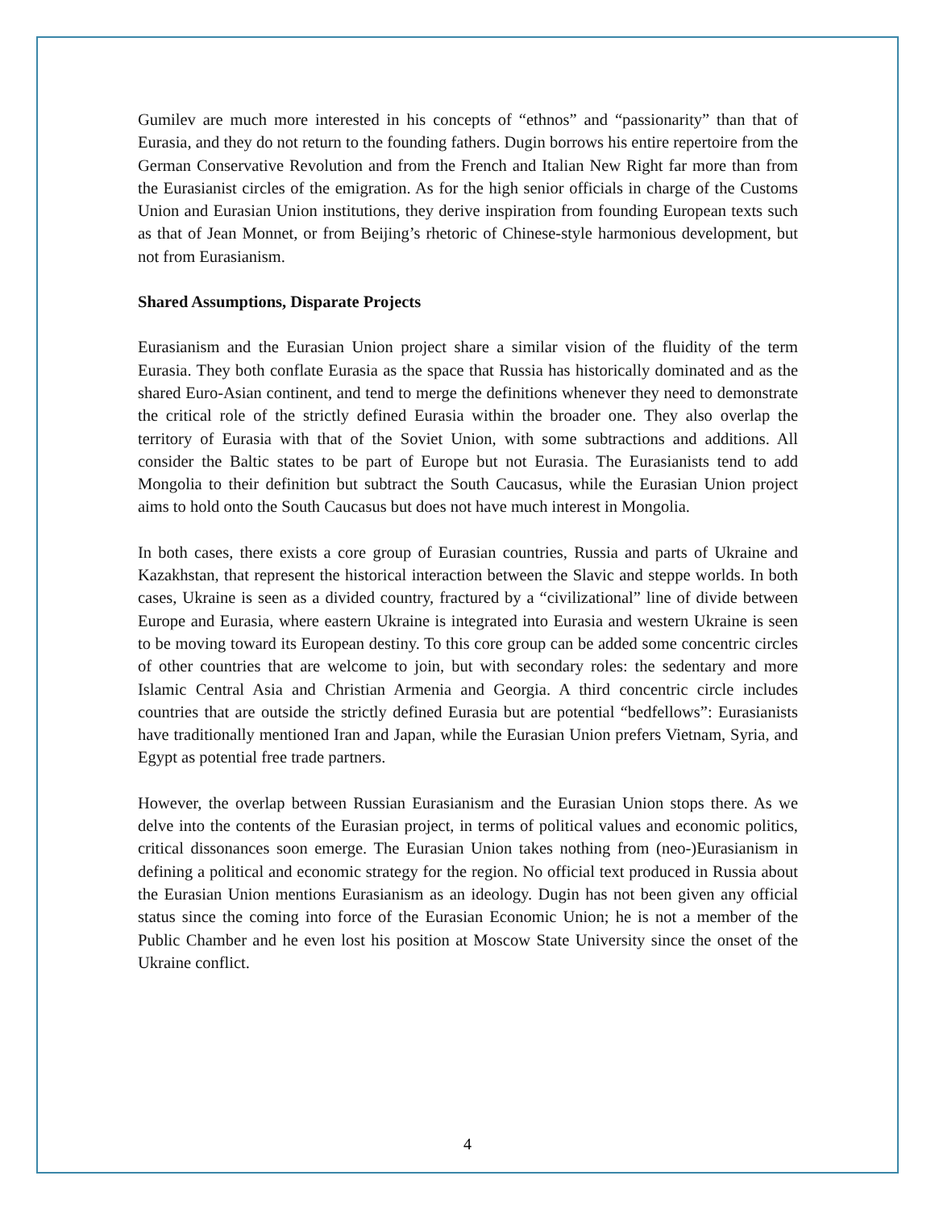Gumilev are much more interested in his concepts of “ethnos” and “passionarity” than that of Eurasia, and they do not return to the founding fathers. Dugin borrows his entire repertoire from the German Conservative Revolution and from the French and Italian New Right far more than from the Eurasianist circles of the emigration. As for the high senior officials in charge of the Customs Union and Eurasian Union institutions, they derive inspiration from founding European texts such as that of Jean Monnet, or from Beijing’s rhetoric of Chinese-style harmonious development, but not from Eurasianism.
Shared Assumptions, Disparate Projects
Eurasianism and the Eurasian Union project share a similar vision of the fluidity of the term Eurasia. They both conflate Eurasia as the space that Russia has historically dominated and as the shared Euro-Asian continent, and tend to merge the definitions whenever they need to demonstrate the critical role of the strictly defined Eurasia within the broader one. They also overlap the territory of Eurasia with that of the Soviet Union, with some subtractions and additions. All consider the Baltic states to be part of Europe but not Eurasia. The Eurasianists tend to add Mongolia to their definition but subtract the South Caucasus, while the Eurasian Union project aims to hold onto the South Caucasus but does not have much interest in Mongolia.
In both cases, there exists a core group of Eurasian countries, Russia and parts of Ukraine and Kazakhstan, that represent the historical interaction between the Slavic and steppe worlds. In both cases, Ukraine is seen as a divided country, fractured by a “civilizational” line of divide between Europe and Eurasia, where eastern Ukraine is integrated into Eurasia and western Ukraine is seen to be moving toward its European destiny. To this core group can be added some concentric circles of other countries that are welcome to join, but with secondary roles: the sedentary and more Islamic Central Asia and Christian Armenia and Georgia. A third concentric circle includes countries that are outside the strictly defined Eurasia but are potential “bedfellows”: Eurasianists have traditionally mentioned Iran and Japan, while the Eurasian Union prefers Vietnam, Syria, and Egypt as potential free trade partners.
However, the overlap between Russian Eurasianism and the Eurasian Union stops there. As we delve into the contents of the Eurasian project, in terms of political values and economic politics, critical dissonances soon emerge. The Eurasian Union takes nothing from (neo-)Eurasianism in defining a political and economic strategy for the region. No official text produced in Russia about the Eurasian Union mentions Eurasianism as an ideology. Dugin has not been given any official status since the coming into force of the Eurasian Economic Union; he is not a member of the Public Chamber and he even lost his position at Moscow State University since the onset of the Ukraine conflict.
4